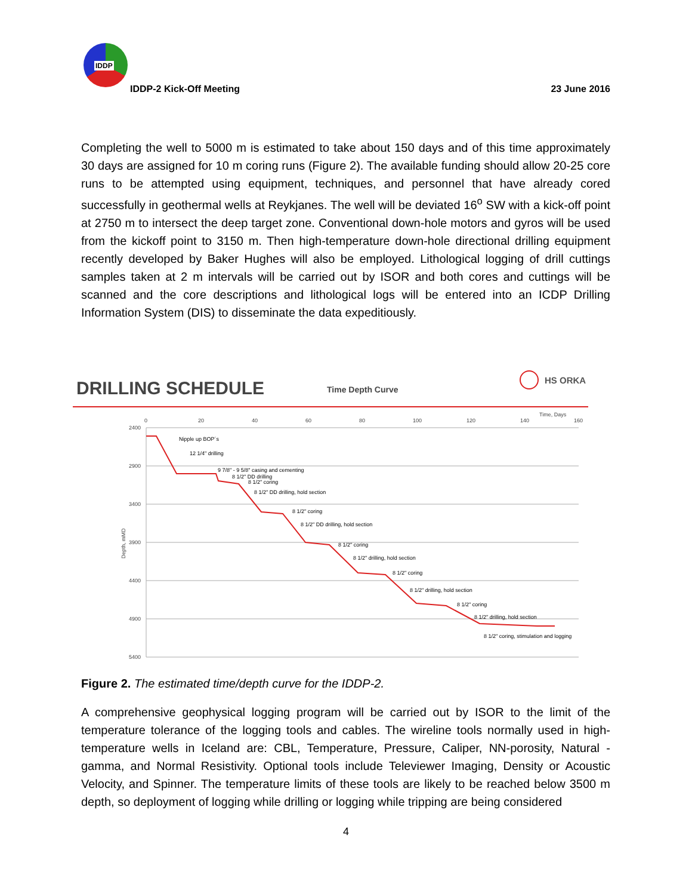IDDP
IDDP-2 Kick-Off Meeting 23 June 2016
Completing the well to 5000 m is estimated to take about 150 days and of this time approximately 30 days are assigned for 10 m coring runs (Figure 2). The available funding should allow 20-25 core runs to be attempted using equipment, techniques, and personnel that have already cored successfully in geothermal wells at Reykjanes. The well will be deviated 16<sup>o</sup> SW with a kick-off point at 2750 m to intersect the deep target zone. Conventional down-hole motors and gyros will be used from the kickoff point to 3150 m. Then high-temperature down-hole directional drilling equipment recently developed by Baker Hughes will also be employed. Lithological logging of drill cuttings samples taken at 2 m intervals will be carried out by ISOR and both cores and cuttings will be scanned and the core descriptions and lithological logs will be entered into an ICDP Drilling Information System (DIS) to disseminate the data expeditiously.
DRILLING SCHEDULE
Time Depth Curve
HS ORKA
0
20
40
60
80
100
120
140
160
Time, Days
2400
2900
3400
3900
4400
4900
5400
Depth, mMD
Nipple up BOP´s
12 1/4" drilling
9 7/8" - 9 5/8" casing and cementing
8 1/2" DD drilling
8 1/2" coring
8 1/2" DD drilling, hold section
8 1/2" coring
8 1/2" DD drilling, hold section
8 1/2" coring
8 1/2" drilling, hold section
8 1/2" coring
8 1/2" drilling, hold section
8 1/2" coring
8 1/2" drilling, hold section
8 1/2" coring, stimulation and logging
Figure 2. The estimated time/depth curve for the IDDP-2.
A comprehensive geophysical logging program will be carried out by ISOR to the limit of the temperature tolerance of the logging tools and cables. The wireline tools normally used in high-temperature wells in Iceland are: CBL, Temperature, Pressure, Caliper, NN-porosity, Natural -gamma, and Normal Resistivity. Optional tools include Televiewer Imaging, Density or Acoustic Velocity, and Spinner. The temperature limits of these tools are likely to be reached below 3500 m depth, so deployment of logging while drilling or logging while tripping are being considered
4